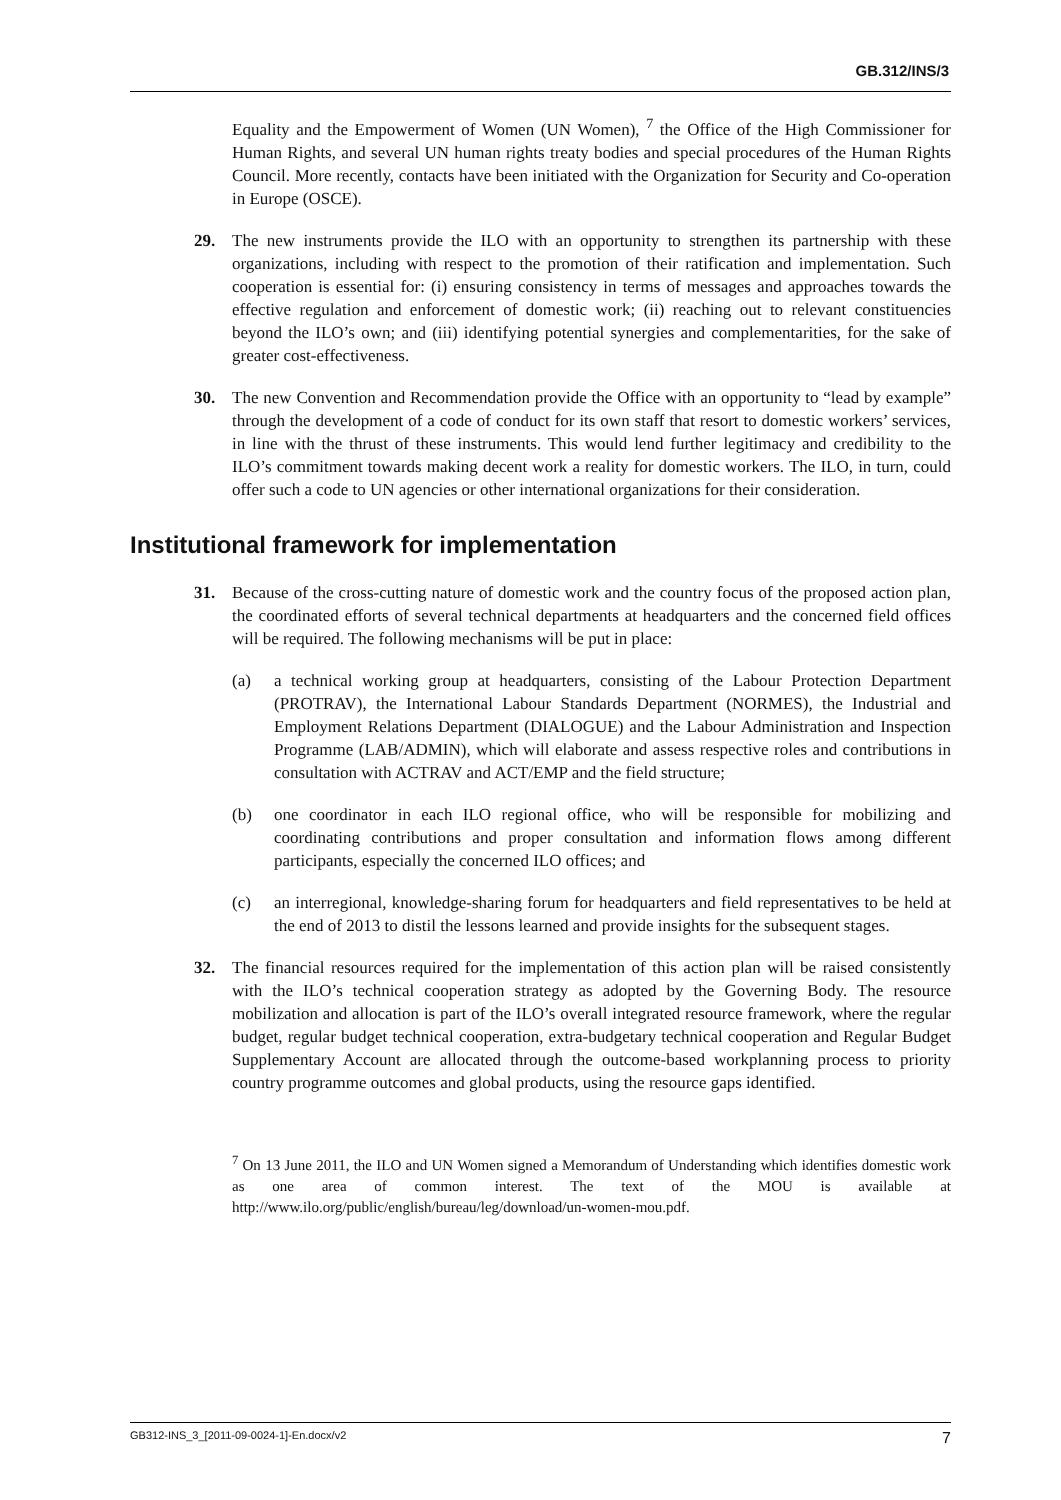GB.312/INS/3
Equality and the Empowerment of Women (UN Women), <sup>7</sup> the Office of the High Commissioner for Human Rights, and several UN human rights treaty bodies and special procedures of the Human Rights Council. More recently, contacts have been initiated with the Organization for Security and Co-operation in Europe (OSCE).
29. The new instruments provide the ILO with an opportunity to strengthen its partnership with these organizations, including with respect to the promotion of their ratification and implementation. Such cooperation is essential for: (i) ensuring consistency in terms of messages and approaches towards the effective regulation and enforcement of domestic work; (ii) reaching out to relevant constituencies beyond the ILO’s own; and (iii) identifying potential synergies and complementarities, for the sake of greater cost-effectiveness.
30. The new Convention and Recommendation provide the Office with an opportunity to “lead by example” through the development of a code of conduct for its own staff that resort to domestic workers’ services, in line with the thrust of these instruments. This would lend further legitimacy and credibility to the ILO’s commitment towards making decent work a reality for domestic workers. The ILO, in turn, could offer such a code to UN agencies or other international organizations for their consideration.
Institutional framework for implementation
31. Because of the cross-cutting nature of domestic work and the country focus of the proposed action plan, the coordinated efforts of several technical departments at headquarters and the concerned field offices will be required. The following mechanisms will be put in place:
(a) a technical working group at headquarters, consisting of the Labour Protection Department (PROTRAV), the International Labour Standards Department (NORMES), the Industrial and Employment Relations Department (DIALOGUE) and the Labour Administration and Inspection Programme (LAB/ADMIN), which will elaborate and assess respective roles and contributions in consultation with ACTRAV and ACT/EMP and the field structure;
(b) one coordinator in each ILO regional office, who will be responsible for mobilizing and coordinating contributions and proper consultation and information flows among different participants, especially the concerned ILO offices; and
(c) an interregional, knowledge-sharing forum for headquarters and field representatives to be held at the end of 2013 to distil the lessons learned and provide insights for the subsequent stages.
32. The financial resources required for the implementation of this action plan will be raised consistently with the ILO’s technical cooperation strategy as adopted by the Governing Body. The resource mobilization and allocation is part of the ILO’s overall integrated resource framework, where the regular budget, regular budget technical cooperation, extra-budgetary technical cooperation and Regular Budget Supplementary Account are allocated through the outcome-based workplanning process to priority country programme outcomes and global products, using the resource gaps identified.
<sup>7</sup> On 13 June 2011, the ILO and UN Women signed a Memorandum of Understanding which identifies domestic work as one area of common interest. The text of the MOU is available at http://www.ilo.org/public/english/bureau/leg/download/un-women-mou.pdf.
GB312-INS_3_[2011-09-0024-1]-En.docx/v2 7